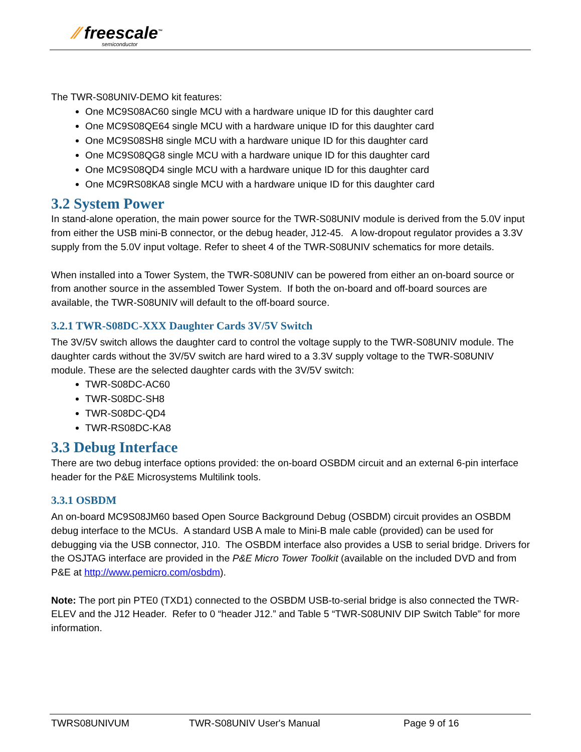⁄⁄ freescale<sup>™</sup>
semiconductor
The TWR-S08UNIV-DEMO kit features:
One MC9S08AC60 single MCU with a hardware unique ID for this daughter card
One MC9S08QE64 single MCU with a hardware unique ID for this daughter card
One MC9S08SH8 single MCU with a hardware unique ID for this daughter card
One MC9S08QG8 single MCU with a hardware unique ID for this daughter card
One MC9S08QD4 single MCU with a hardware unique ID for this daughter card
One MC9RS08KA8 single MCU with a hardware unique ID for this daughter card
3.2 System Power
In stand-alone operation, the main power source for the TWR-S08UNIV module is derived from the 5.0V input from either the USB mini-B connector, or the debug header, J12-45. A low-dropout regulator provides a 3.3V supply from the 5.0V input voltage. Refer to sheet 4 of the TWR-S08UNIV schematics for more details.
When installed into a Tower System, the TWR-S08UNIV can be powered from either an on-board source or from another source in the assembled Tower System. If both the on-board and off-board sources are available, the TWR-S08UNIV will default to the off-board source.
3.2.1 TWR-S08DC-XXX Daughter Cards 3V/5V Switch
The 3V/5V switch allows the daughter card to control the voltage supply to the TWR-S08UNIV module. The daughter cards without the 3V/5V switch are hard wired to a 3.3V supply voltage to the TWR-S08UNIV module. These are the selected daughter cards with the 3V/5V switch:
TWR-S08DC-AC60
TWR-S08DC-SH8
TWR-S08DC-QD4
TWR-RS08DC-KA8
3.3 Debug Interface
There are two debug interface options provided: the on-board OSBDM circuit and an external 6-pin interface header for the P&E Microsystems Multilink tools.
3.3.1 OSBDM
An on-board MC9S08JM60 based Open Source Background Debug (OSBDM) circuit provides an OSBDM debug interface to the MCUs. A standard USB A male to Mini-B male cable (provided) can be used for debugging via the USB connector, J10. The OSBDM interface also provides a USB to serial bridge. Drivers for the OSJTAG interface are provided in the P&E Micro Tower Toolkit (available on the included DVD and from P&E at http://www.pemicro.com/osbdm).
Note: The port pin PTE0 (TXD1) connected to the OSBDM USB-to-serial bridge is also connected the TWR-ELEV and the J12 Header. Refer to 0 “header J12.” and Table 5 “TWR-S08UNIV DIP Switch Table” for more information.
TWRS08UNIVUM TWR-S08UNIV User's Manual Page 9 of 16